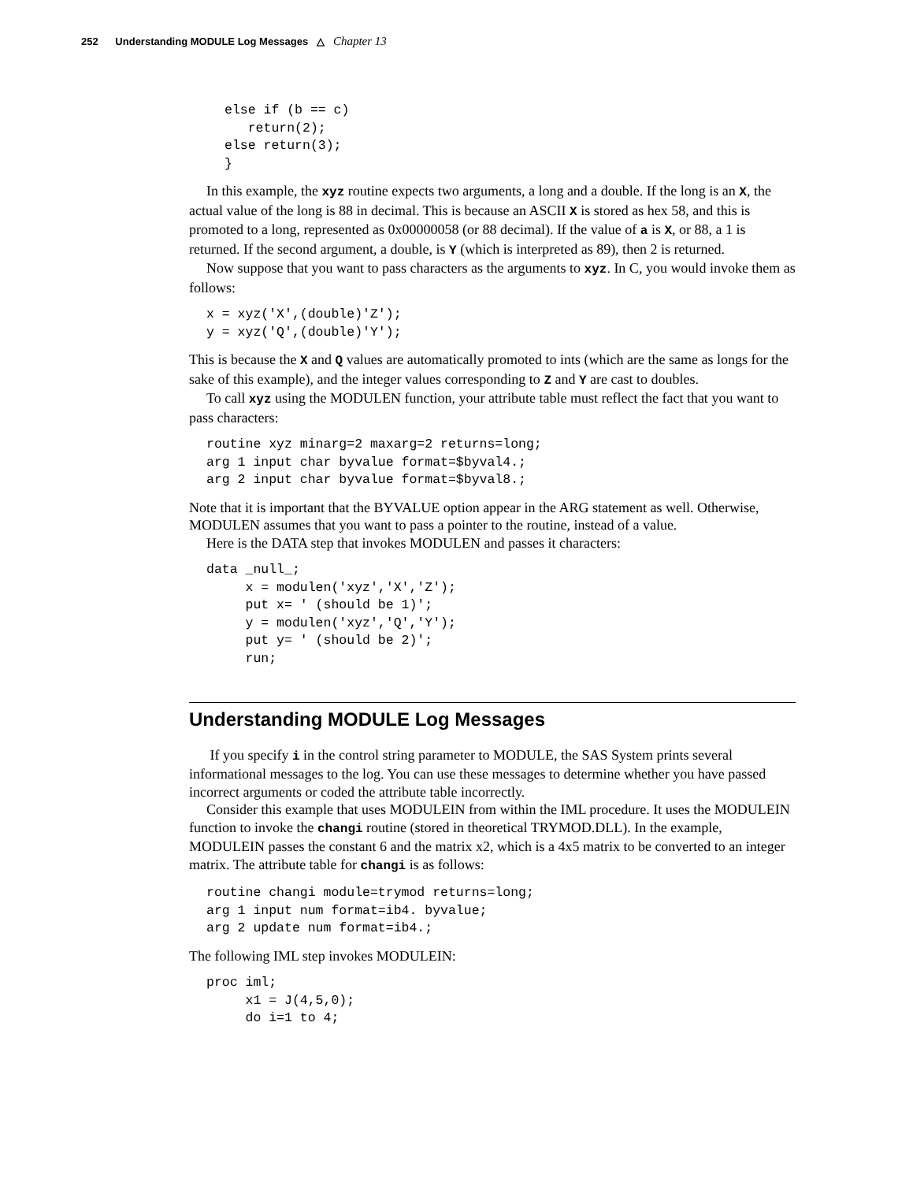252 Understanding MODULE Log Messages △ Chapter 13
else if (b == c)
   return(2);
else return(3);
}
In this example, the xyz routine expects two arguments, a long and a double. If the long is an X, the actual value of the long is 88 in decimal. This is because an ASCII X is stored as hex 58, and this is promoted to a long, represented as 0x00000058 (or 88 decimal). If the value of a is X, or 88, a 1 is returned. If the second argument, a double, is Y (which is interpreted as 89), then 2 is returned.
Now suppose that you want to pass characters as the arguments to xyz. In C, you would invoke them as follows:
x = xyz('X',(double)'Z');
y = xyz('Q',(double)'Y');
This is because the X and Q values are automatically promoted to ints (which are the same as longs for the sake of this example), and the integer values corresponding to Z and Y are cast to doubles.
To call xyz using the MODULEN function, your attribute table must reflect the fact that you want to pass characters:
routine xyz minarg=2 maxarg=2 returns=long;
arg 1 input char byvalue format=$byval4.;
arg 2 input char byvalue format=$byval8.;
Note that it is important that the BYVALUE option appear in the ARG statement as well. Otherwise, MODULEN assumes that you want to pass a pointer to the routine, instead of a value.
Here is the DATA step that invokes MODULEN and passes it characters:
data _null_;
     x = modulen('xyz','X','Z');
     put x= ' (should be 1)';
     y = modulen('xyz','Q','Y');
     put y= ' (should be 2)';
     run;
Understanding MODULE Log Messages
If you specify i in the control string parameter to MODULE, the SAS System prints several informational messages to the log. You can use these messages to determine whether you have passed incorrect arguments or coded the attribute table incorrectly.
Consider this example that uses MODULEIN from within the IML procedure. It uses the MODULEIN function to invoke the changi routine (stored in theoretical TRYMOD.DLL). In the example, MODULEIN passes the constant 6 and the matrix x2, which is a 4x5 matrix to be converted to an integer matrix. The attribute table for changi is as follows:
routine changi module=trymod returns=long;
arg 1 input num format=ib4. byvalue;
arg 2 update num format=ib4.;
The following IML step invokes MODULEIN:
proc iml;
     x1 = J(4,5,0);
     do i=1 to 4;